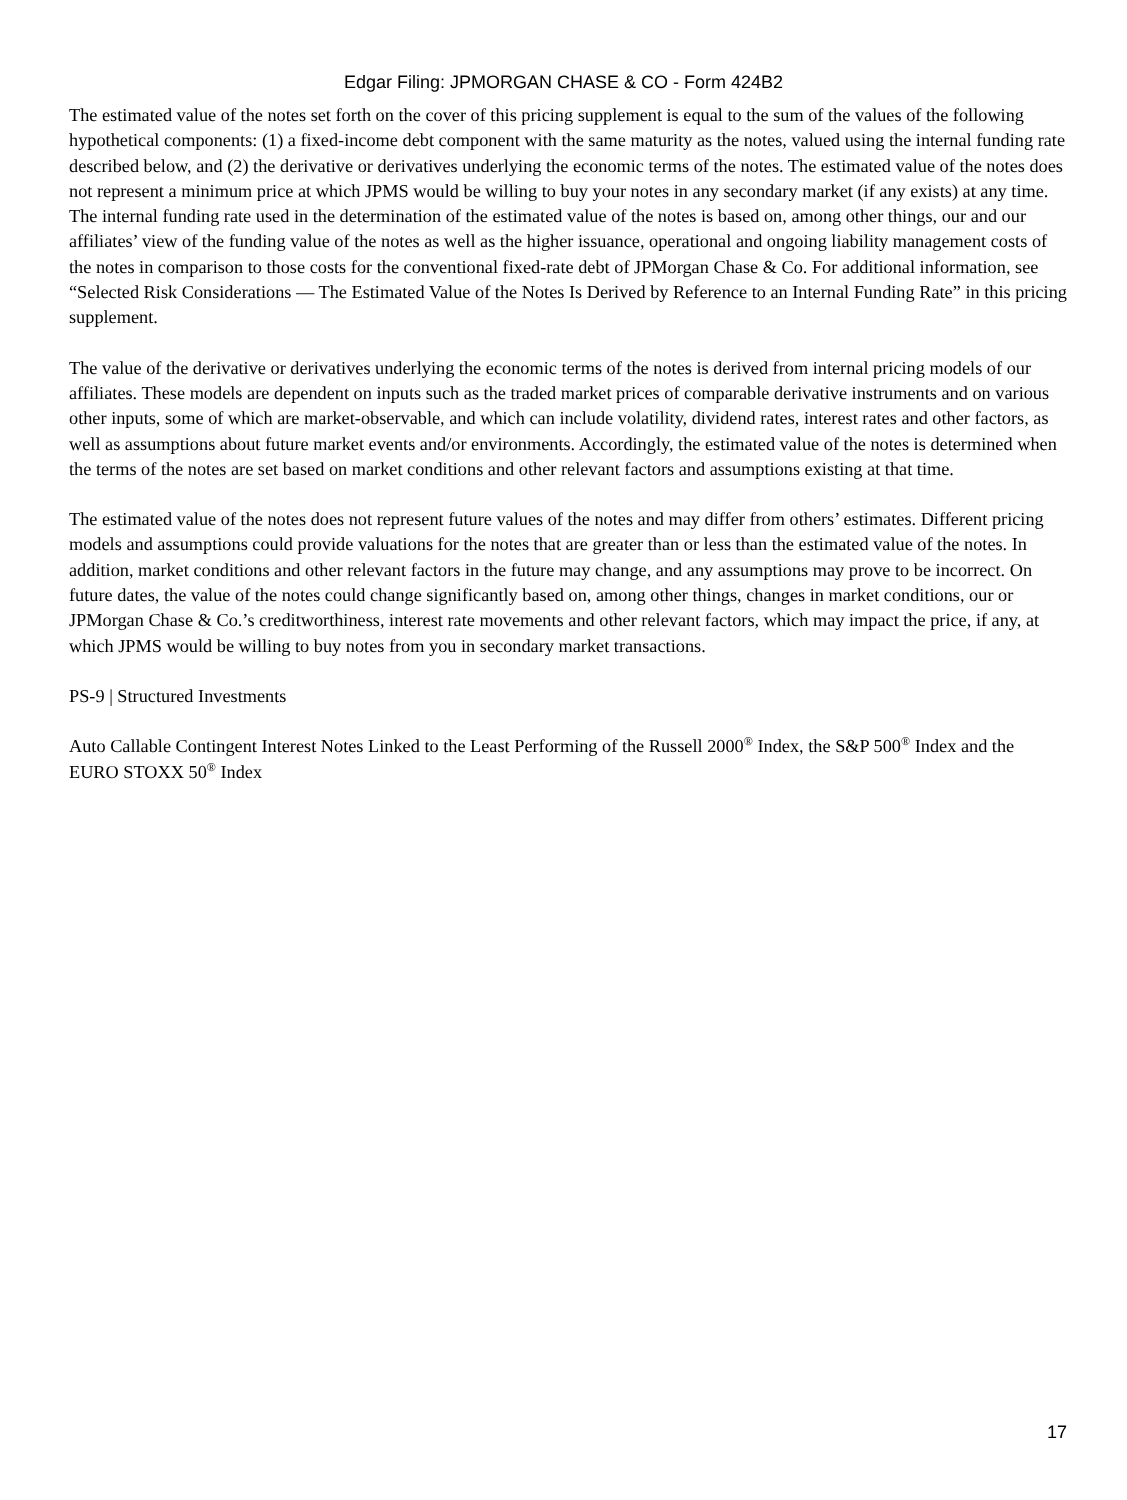Edgar Filing: JPMORGAN CHASE & CO - Form 424B2
The estimated value of the notes set forth on the cover of this pricing supplement is equal to the sum of the values of the following hypothetical components: (1) a fixed-income debt component with the same maturity as the notes, valued using the internal funding rate described below, and (2) the derivative or derivatives underlying the economic terms of the notes. The estimated value of the notes does not represent a minimum price at which JPMS would be willing to buy your notes in any secondary market (if any exists) at any time. The internal funding rate used in the determination of the estimated value of the notes is based on, among other things, our and our affiliates’ view of the funding value of the notes as well as the higher issuance, operational and ongoing liability management costs of the notes in comparison to those costs for the conventional fixed-rate debt of JPMorgan Chase & Co. For additional information, see “Selected Risk Considerations — The Estimated Value of the Notes Is Derived by Reference to an Internal Funding Rate” in this pricing supplement.
The value of the derivative or derivatives underlying the economic terms of the notes is derived from internal pricing models of our affiliates. These models are dependent on inputs such as the traded market prices of comparable derivative instruments and on various other inputs, some of which are market-observable, and which can include volatility, dividend rates, interest rates and other factors, as well as assumptions about future market events and/or environments. Accordingly, the estimated value of the notes is determined when the terms of the notes are set based on market conditions and other relevant factors and assumptions existing at that time.
The estimated value of the notes does not represent future values of the notes and may differ from others’ estimates. Different pricing models and assumptions could provide valuations for the notes that are greater than or less than the estimated value of the notes. In addition, market conditions and other relevant factors in the future may change, and any assumptions may prove to be incorrect. On future dates, the value of the notes could change significantly based on, among other things, changes in market conditions, our or JPMorgan Chase & Co.’s creditworthiness, interest rate movements and other relevant factors, which may impact the price, if any, at which JPMS would be willing to buy notes from you in secondary market transactions.
PS-9 | Structured Investments
Auto Callable Contingent Interest Notes Linked to the Least Performing of the Russell 2000<sup>®</sup> Index, the S&P 500<sup>®</sup> Index and the EURO STOXX 50<sup>®</sup> Index
17